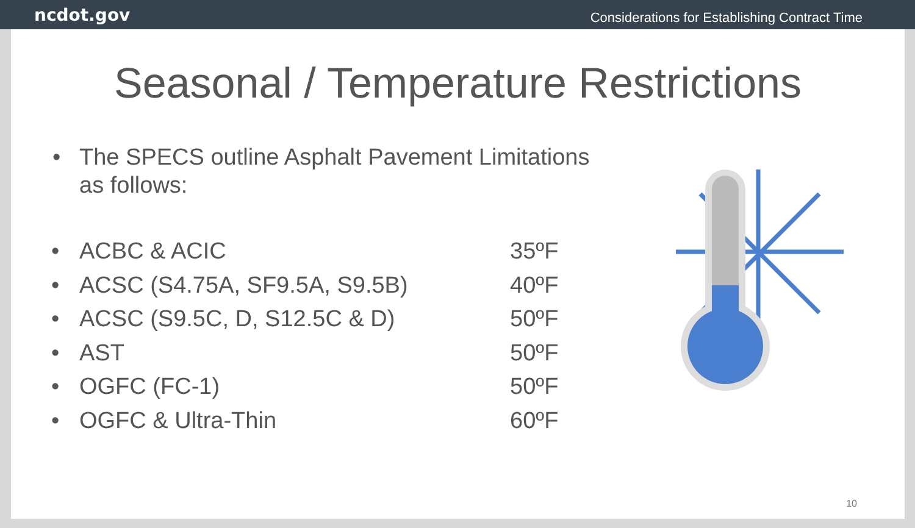ncdot.gov
Considerations for Establishing Contract Time
Seasonal / Temperature Restrictions
• The SPECS outline Asphalt Pavement Limitations
as follows:
• ACBC & ACIC 35ºF
• ACSC (S4.75A, SF9.5A, S9.5B) 40ºF
• ACSC (S9.5C, D, S12.5C & D) 50ºF
• AST 50ºF
• OGFC (FC-1) 50ºF
• OGFC & Ultra-Thin 60ºF
10